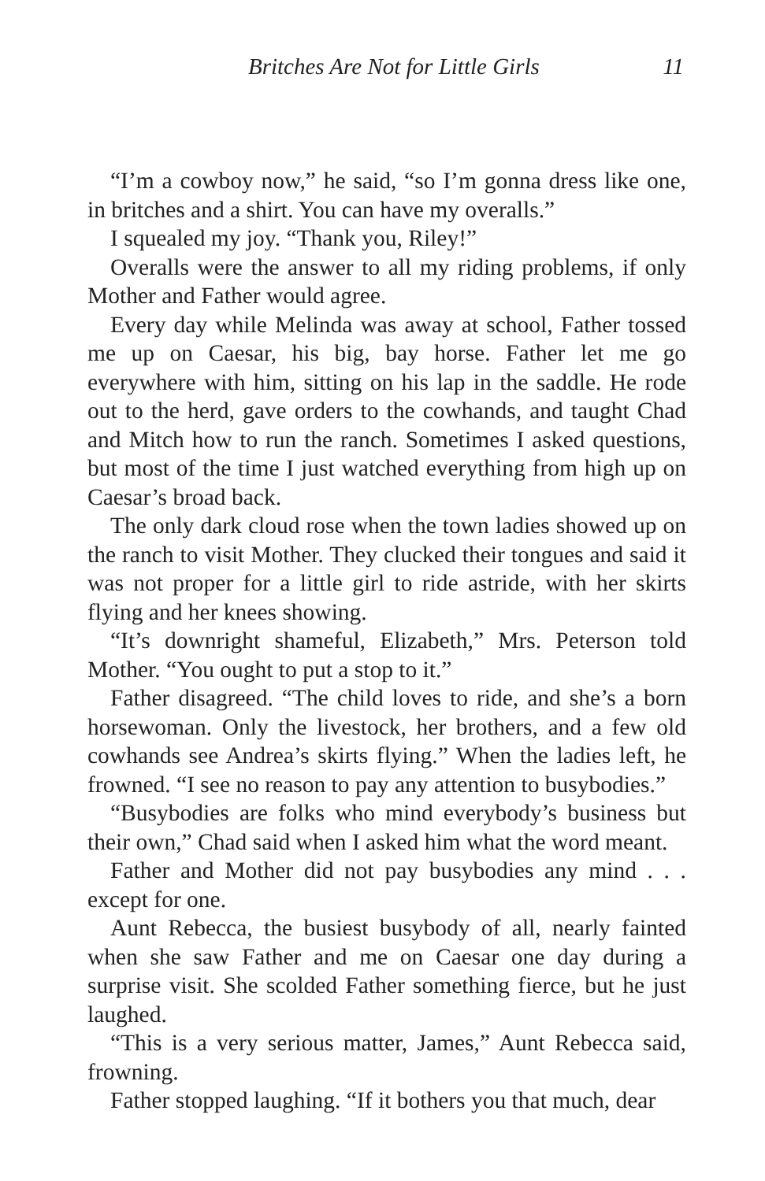Britches Are Not for Little Girls 11
“I’m a cowboy now,” he said, “so I’m gonna dress like one, in britches and a shirt. You can have my overalls.”
I squealed my joy. “Thank you, Riley!”
Overalls were the answer to all my riding problems, if only Mother and Father would agree.
Every day while Melinda was away at school, Father tossed me up on Caesar, his big, bay horse. Father let me go everywhere with him, sitting on his lap in the saddle. He rode out to the herd, gave orders to the cowhands, and taught Chad and Mitch how to run the ranch. Sometimes I asked questions, but most of the time I just watched everything from high up on Caesar’s broad back.
The only dark cloud rose when the town ladies showed up on the ranch to visit Mother. They clucked their tongues and said it was not proper for a little girl to ride astride, with her skirts flying and her knees showing.
“It’s downright shameful, Elizabeth,” Mrs. Peterson told Mother. “You ought to put a stop to it.”
Father disagreed. “The child loves to ride, and she’s a born horsewoman. Only the livestock, her brothers, and a few old cowhands see Andrea’s skirts flying.” When the ladies left, he frowned. “I see no reason to pay any attention to busybodies.”
“Busybodies are folks who mind everybody’s business but their own,” Chad said when I asked him what the word meant.
Father and Mother did not pay busybodies any mind . . . except for one.
Aunt Rebecca, the busiest busybody of all, nearly fainted when she saw Father and me on Caesar one day during a surprise visit. She scolded Father something fierce, but he just laughed.
“This is a very serious matter, James,” Aunt Rebecca said, frowning.
Father stopped laughing. “If it bothers you that much, dear